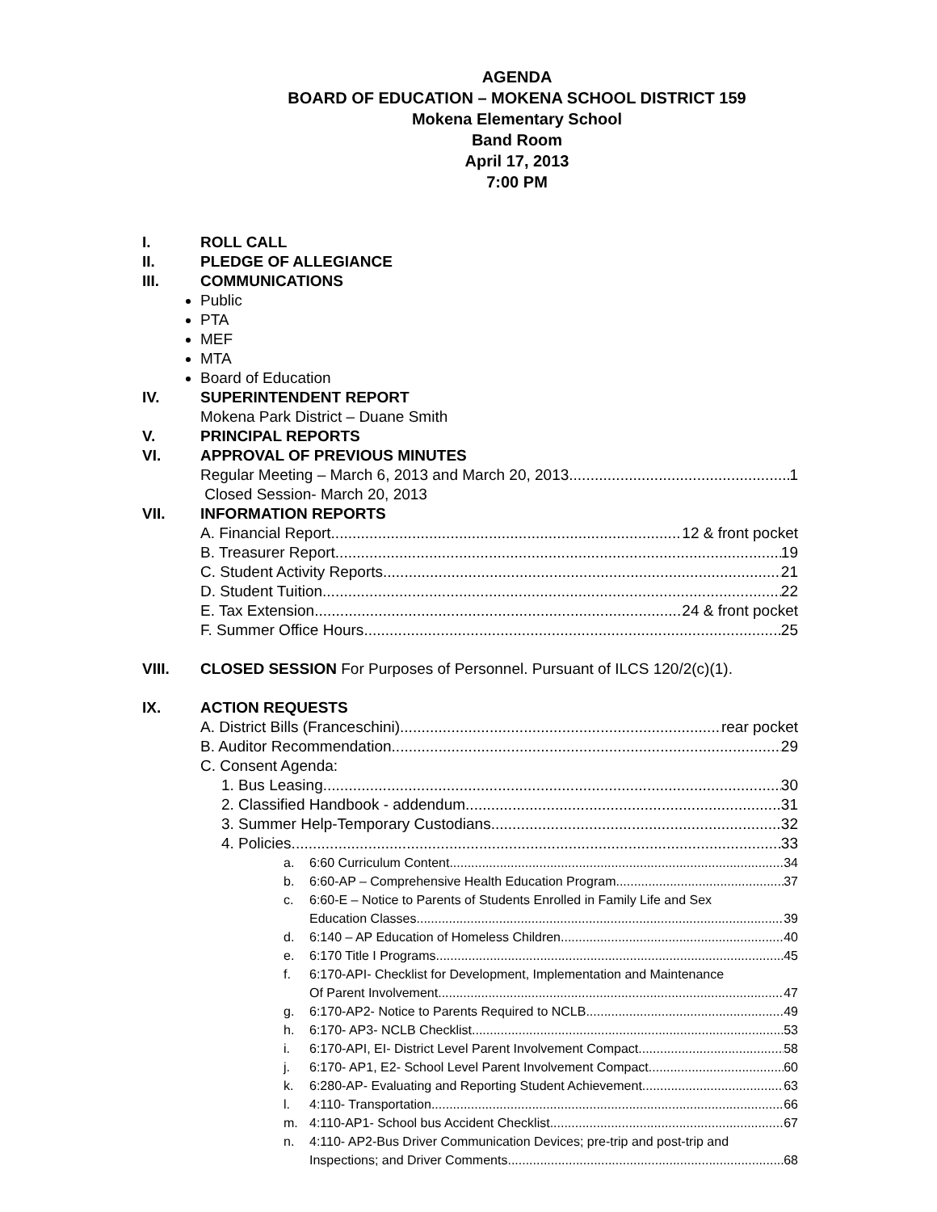AGENDA
BOARD OF EDUCATION – MOKENA SCHOOL DISTRICT 159
Mokena Elementary School
Band Room
April 17, 2013
7:00 PM
I. ROLL CALL
II. PLEDGE OF ALLEGIANCE
III. COMMUNICATIONS
Public
PTA
MEF
MTA
Board of Education
IV. SUPERINTENDENT REPORT
Mokena Park District – Duane Smith
V. PRINCIPAL REPORTS
VI. APPROVAL OF PREVIOUS MINUTES
Regular Meeting – March 6, 2013 and March 20, 2013 1
Closed Session- March 20, 2013
VII. INFORMATION REPORTS
A. Financial Report 12 & front pocket
B. Treasurer Report 19
C. Student Activity Reports 21
D. Student Tuition 22
E. Tax Extension 24 & front pocket
F. Summer Office Hours 25
VIII. CLOSED SESSION For Purposes of Personnel. Pursuant of ILCS 120/2(c)(1).
IX. ACTION REQUESTS
A. District Bills (Franceschini) rear pocket
B. Auditor Recommendation 29
C. Consent Agenda:
1. Bus Leasing 30
2. Classified Handbook - addendum 31
3. Summer Help-Temporary Custodians 32
4. Policies 33
a. 6:60 Curriculum Content 34
b. 6:60-AP – Comprehensive Health Education Program 37
c. 6:60-E – Notice to Parents of Students Enrolled in Family Life and Sex
Education Classes 39
d. 6:140 – AP Education of Homeless Children 40
e. 6:170 Title I Programs 45
f. 6:170-API- Checklist for Development, Implementation and Maintenance
Of Parent Involvement 47
g. 6:170-AP2- Notice to Parents Required to NCLB 49
h. 6:170- AP3- NCLB Checklist 53
i. 6:170-API, EI- District Level Parent Involvement Compact 58
j. 6:170- AP1, E2- School Level Parent Involvement Compact 60
k. 6:280-AP- Evaluating and Reporting Student Achievement 63
l. 4:110- Transportation 66
m. 4:110-AP1- School bus Accident Checklist 67
n. 4:110- AP2-Bus Driver Communication Devices; pre-trip and post-trip and
Inspections; and Driver Comments 68